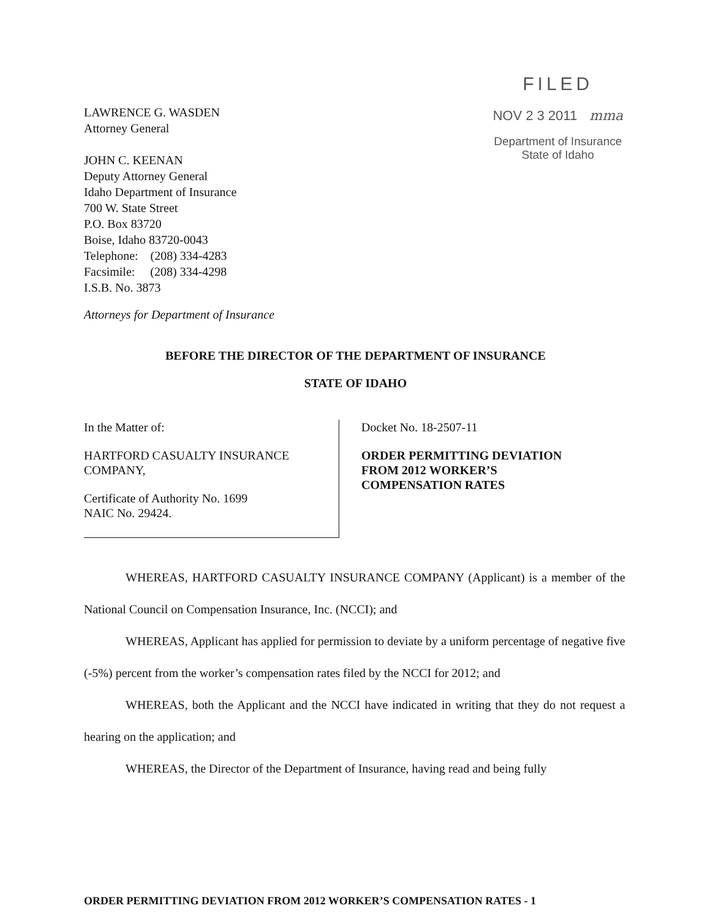LAWRENCE G. WASDEN
Attorney General
JOHN C. KEENAN
Deputy Attorney General
Idaho Department of Insurance
700 W. State Street
P.O. Box 83720
Boise, Idaho 83720-0043
Telephone: (208) 334-4283
Facsimile: (208) 334-4298
I.S.B. No. 3873
FILED
NOV 2 3 2011 mma
Department of Insurance
State of Idaho
Attorneys for Department of Insurance
BEFORE THE DIRECTOR OF THE DEPARTMENT OF INSURANCE
STATE OF IDAHO
In the Matter of:
HARTFORD CASUALTY INSURANCE COMPANY,
Certificate of Authority No. 1699
NAIC No. 29424.
Docket No. 18-2507-11
ORDER PERMITTING DEVIATION
FROM 2012 WORKER’S
COMPENSATION RATES
WHEREAS, HARTFORD CASUALTY INSURANCE COMPANY (Applicant) is a member of the National Council on Compensation Insurance, Inc. (NCCI); and
WHEREAS, Applicant has applied for permission to deviate by a uniform percentage of negative five (-5%) percent from the worker’s compensation rates filed by the NCCI for 2012; and
WHEREAS, both the Applicant and the NCCI have indicated in writing that they do not request a hearing on the application; and
WHEREAS, the Director of the Department of Insurance, having read and being fully
ORDER PERMITTING DEVIATION FROM 2012 WORKER’S COMPENSATION RATES - 1